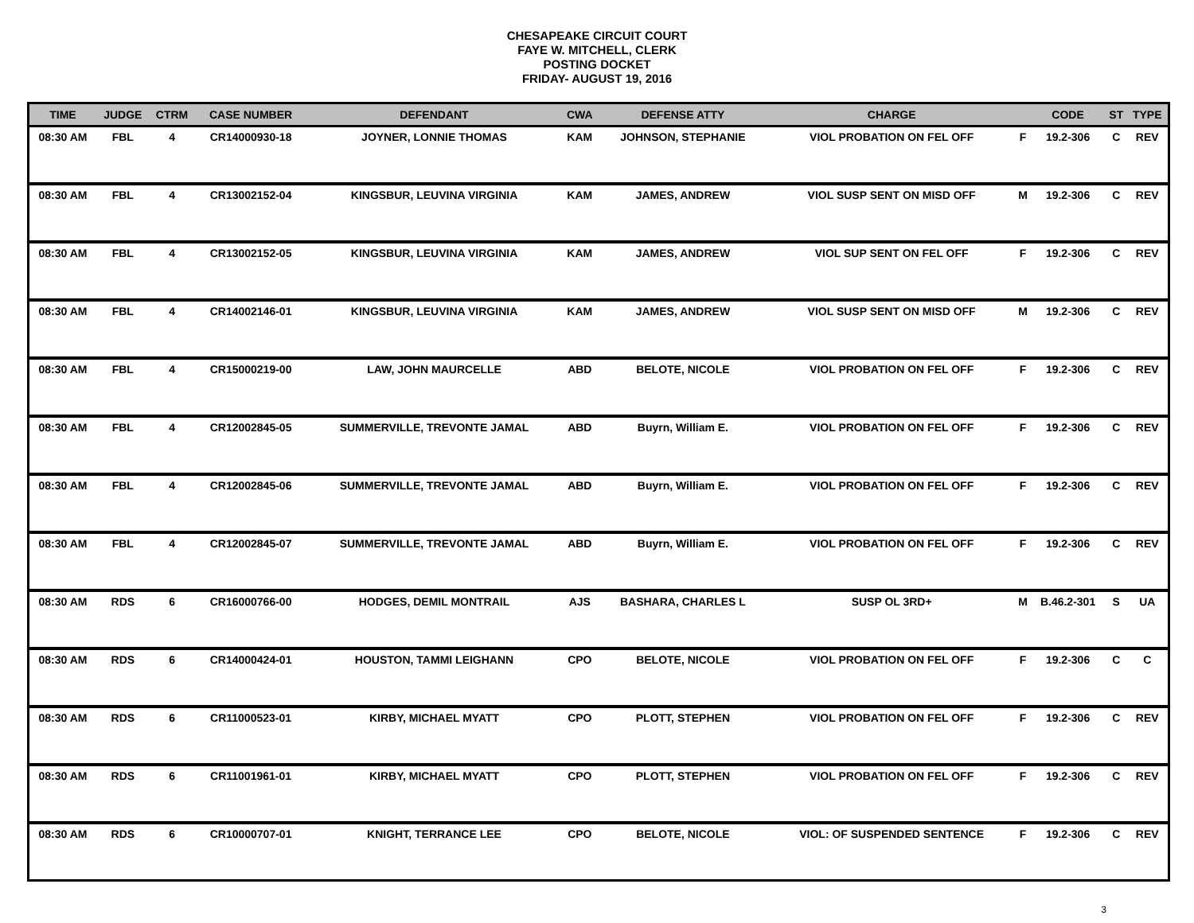CHESAPEAKE CIRCUIT COURT
FAYE W. MITCHELL, CLERK
POSTING DOCKET
FRIDAY- AUGUST 19, 2016
| TIME | JUDGE | CTRM | CASE NUMBER | DEFENDANT | CWA | DEFENSE ATTY | CHARGE | | CODE | ST | TYPE |
| --- | --- | --- | --- | --- | --- | --- | --- | --- | --- | --- | --- |
| 08:30 AM | FBL | 4 | CR14000930-18 | JOYNER, LONNIE THOMAS | KAM | JOHNSON, STEPHANIE | VIOL PROBATION ON FEL OFF | F | 19.2-306 | C | REV |
| 08:30 AM | FBL | 4 | CR13002152-04 | KINGSBUR, LEUVINA VIRGINIA | KAM | JAMES, ANDREW | VIOL SUSP SENT ON MISD OFF | M | 19.2-306 | C | REV |
| 08:30 AM | FBL | 4 | CR13002152-05 | KINGSBUR, LEUVINA VIRGINIA | KAM | JAMES, ANDREW | VIOL SUP SENT ON FEL OFF | F | 19.2-306 | C | REV |
| 08:30 AM | FBL | 4 | CR14002146-01 | KINGSBUR, LEUVINA VIRGINIA | KAM | JAMES, ANDREW | VIOL SUSP SENT ON MISD OFF | M | 19.2-306 | C | REV |
| 08:30 AM | FBL | 4 | CR15000219-00 | LAW, JOHN MAURCELLE | ABD | BELOTE, NICOLE | VIOL PROBATION ON FEL OFF | F | 19.2-306 | C | REV |
| 08:30 AM | FBL | 4 | CR12002845-05 | SUMMERVILLE, TREVONTE JAMAL | ABD | Buyrn, William E. | VIOL PROBATION ON FEL OFF | F | 19.2-306 | C | REV |
| 08:30 AM | FBL | 4 | CR12002845-06 | SUMMERVILLE, TREVONTE JAMAL | ABD | Buyrn, William E. | VIOL PROBATION ON FEL OFF | F | 19.2-306 | C | REV |
| 08:30 AM | FBL | 4 | CR12002845-07 | SUMMERVILLE, TREVONTE JAMAL | ABD | Buyrn, William E. | VIOL PROBATION ON FEL OFF | F | 19.2-306 | C | REV |
| 08:30 AM | RDS | 6 | CR16000766-00 | HODGES, DEMIL MONTRAIL | AJS | BASHARA, CHARLES L | SUSP OL 3RD+ | M | B.46.2-301 | S | UA |
| 08:30 AM | RDS | 6 | CR14000424-01 | HOUSTON, TAMMI LEIGHANN | CPO | BELOTE, NICOLE | VIOL PROBATION ON FEL OFF | F | 19.2-306 | C | C |
| 08:30 AM | RDS | 6 | CR11000523-01 | KIRBY, MICHAEL MYATT | CPO | PLOTT, STEPHEN | VIOL PROBATION ON FEL OFF | F | 19.2-306 | C | REV |
| 08:30 AM | RDS | 6 | CR11001961-01 | KIRBY, MICHAEL MYATT | CPO | PLOTT, STEPHEN | VIOL PROBATION ON FEL OFF | F | 19.2-306 | C | REV |
| 08:30 AM | RDS | 6 | CR10000707-01 | KNIGHT, TERRANCE LEE | CPO | BELOTE, NICOLE | VIOL: OF SUSPENDED SENTENCE | F | 19.2-306 | C | REV |
3